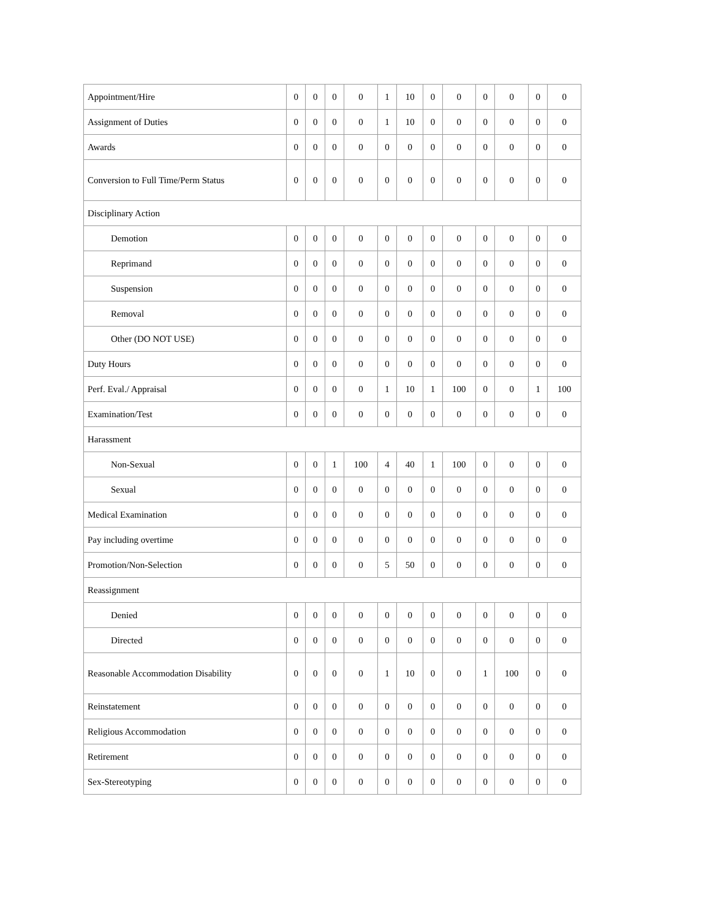| Appointment/Hire | 0 | 0 | 0 | 0 | 1 | 10 | 0 | 0 | 0 | 0 | 0 | 0 |
| Assignment of Duties | 0 | 0 | 0 | 0 | 1 | 10 | 0 | 0 | 0 | 0 | 0 | 0 |
| Awards | 0 | 0 | 0 | 0 | 0 | 0 | 0 | 0 | 0 | 0 | 0 | 0 |
| Conversion to Full Time/Perm Status | 0 | 0 | 0 | 0 | 0 | 0 | 0 | 0 | 0 | 0 | 0 | 0 |
| Disciplinary Action | | | | | | | | | | | | |
| Demotion | 0 | 0 | 0 | 0 | 0 | 0 | 0 | 0 | 0 | 0 | 0 | 0 |
| Reprimand | 0 | 0 | 0 | 0 | 0 | 0 | 0 | 0 | 0 | 0 | 0 | 0 |
| Suspension | 0 | 0 | 0 | 0 | 0 | 0 | 0 | 0 | 0 | 0 | 0 | 0 |
| Removal | 0 | 0 | 0 | 0 | 0 | 0 | 0 | 0 | 0 | 0 | 0 | 0 |
| Other (DO NOT USE) | 0 | 0 | 0 | 0 | 0 | 0 | 0 | 0 | 0 | 0 | 0 | 0 |
| Duty Hours | 0 | 0 | 0 | 0 | 0 | 0 | 0 | 0 | 0 | 0 | 0 | 0 |
| Perf. Eval./ Appraisal | 0 | 0 | 0 | 0 | 1 | 10 | 1 | 100 | 0 | 0 | 1 | 100 |
| Examination/Test | 0 | 0 | 0 | 0 | 0 | 0 | 0 | 0 | 0 | 0 | 0 | 0 |
| Harassment | | | | | | | | | | | | |
| Non-Sexual | 0 | 0 | 1 | 100 | 4 | 40 | 1 | 100 | 0 | 0 | 0 | 0 |
| Sexual | 0 | 0 | 0 | 0 | 0 | 0 | 0 | 0 | 0 | 0 | 0 | 0 |
| Medical Examination | 0 | 0 | 0 | 0 | 0 | 0 | 0 | 0 | 0 | 0 | 0 | 0 |
| Pay including overtime | 0 | 0 | 0 | 0 | 0 | 0 | 0 | 0 | 0 | 0 | 0 | 0 |
| Promotion/Non-Selection | 0 | 0 | 0 | 0 | 5 | 50 | 0 | 0 | 0 | 0 | 0 | 0 |
| Reassignment | | | | | | | | | | | | |
| Denied | 0 | 0 | 0 | 0 | 0 | 0 | 0 | 0 | 0 | 0 | 0 | 0 |
| Directed | 0 | 0 | 0 | 0 | 0 | 0 | 0 | 0 | 0 | 0 | 0 | 0 |
| Reasonable Accommodation Disability | 0 | 0 | 0 | 0 | 1 | 10 | 0 | 0 | 1 | 100 | 0 | 0 |
| Reinstatement | 0 | 0 | 0 | 0 | 0 | 0 | 0 | 0 | 0 | 0 | 0 | 0 |
| Religious Accommodation | 0 | 0 | 0 | 0 | 0 | 0 | 0 | 0 | 0 | 0 | 0 | 0 |
| Retirement | 0 | 0 | 0 | 0 | 0 | 0 | 0 | 0 | 0 | 0 | 0 | 0 |
| Sex-Stereotyping | 0 | 0 | 0 | 0 | 0 | 0 | 0 | 0 | 0 | 0 | 0 | 0 |